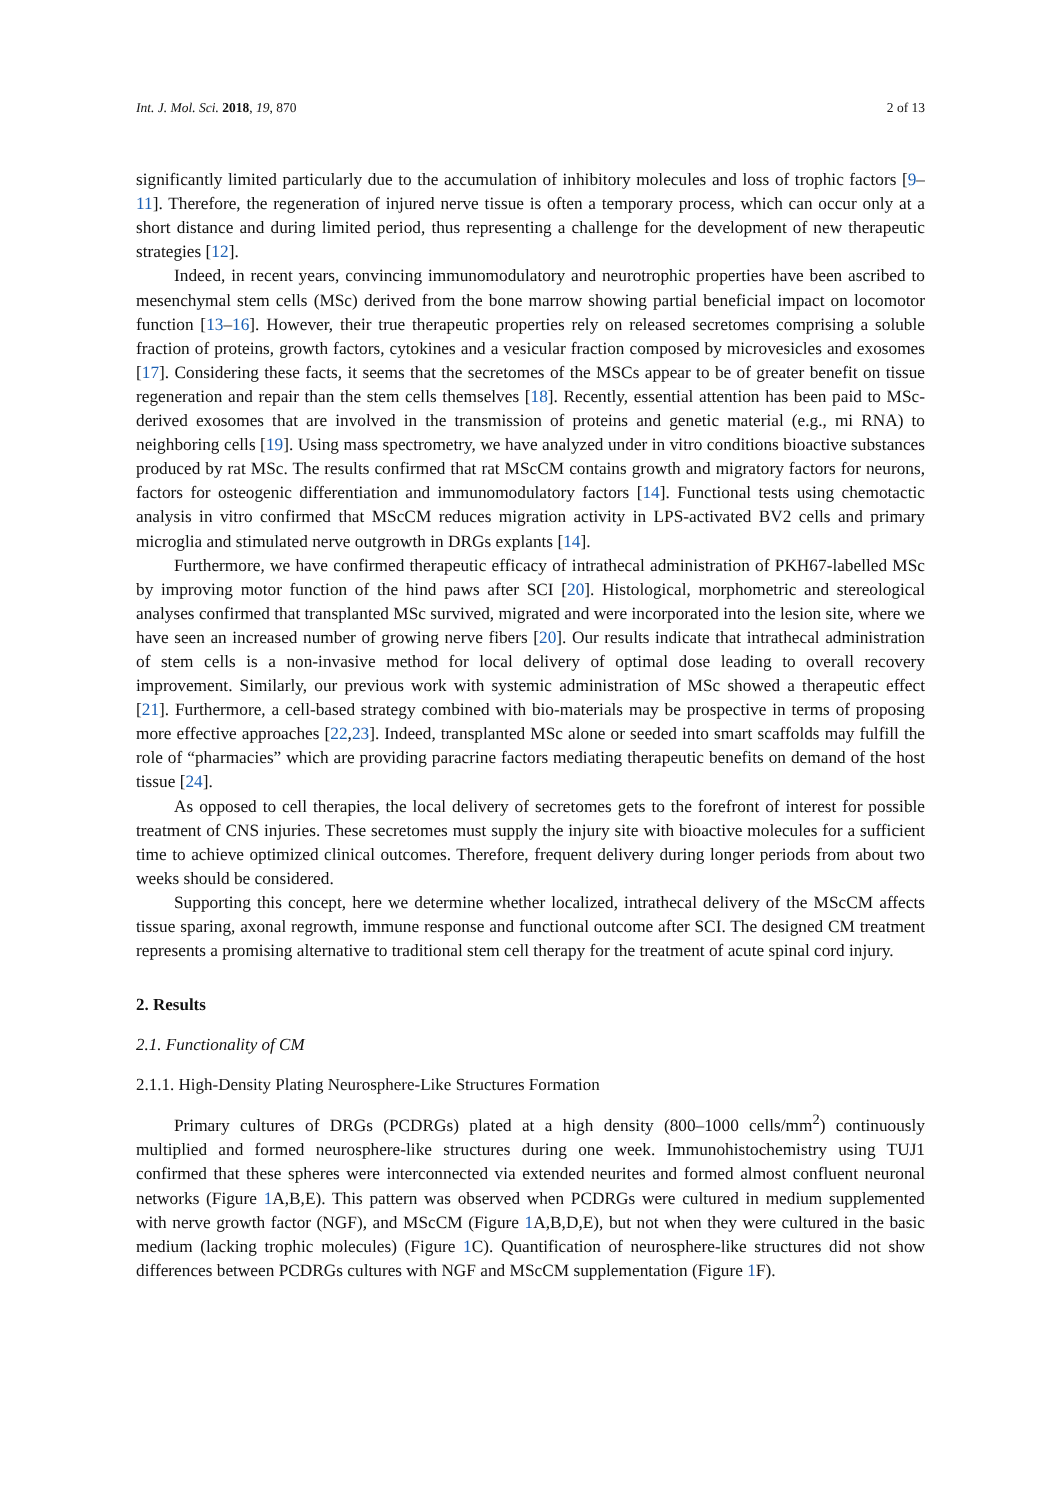Int. J. Mol. Sci. 2018, 19, 870 2 of 13
significantly limited particularly due to the accumulation of inhibitory molecules and loss of trophic factors [9–11]. Therefore, the regeneration of injured nerve tissue is often a temporary process, which can occur only at a short distance and during limited period, thus representing a challenge for the development of new therapeutic strategies [12].
Indeed, in recent years, convincing immunomodulatory and neurotrophic properties have been ascribed to mesenchymal stem cells (MSc) derived from the bone marrow showing partial beneficial impact on locomotor function [13–16]. However, their true therapeutic properties rely on released secretomes comprising a soluble fraction of proteins, growth factors, cytokines and a vesicular fraction composed by microvesicles and exosomes [17]. Considering these facts, it seems that the secretomes of the MSCs appear to be of greater benefit on tissue regeneration and repair than the stem cells themselves [18]. Recently, essential attention has been paid to MSc-derived exosomes that are involved in the transmission of proteins and genetic material (e.g., mi RNA) to neighboring cells [19]. Using mass spectrometry, we have analyzed under in vitro conditions bioactive substances produced by rat MSc. The results confirmed that rat MScCM contains growth and migratory factors for neurons, factors for osteogenic differentiation and immunomodulatory factors [14]. Functional tests using chemotactic analysis in vitro confirmed that MScCM reduces migration activity in LPS-activated BV2 cells and primary microglia and stimulated nerve outgrowth in DRGs explants [14].
Furthermore, we have confirmed therapeutic efficacy of intrathecal administration of PKH67-labelled MSc by improving motor function of the hind paws after SCI [20]. Histological, morphometric and stereological analyses confirmed that transplanted MSc survived, migrated and were incorporated into the lesion site, where we have seen an increased number of growing nerve fibers [20]. Our results indicate that intrathecal administration of stem cells is a non-invasive method for local delivery of optimal dose leading to overall recovery improvement. Similarly, our previous work with systemic administration of MSc showed a therapeutic effect [21]. Furthermore, a cell-based strategy combined with bio-materials may be prospective in terms of proposing more effective approaches [22,23]. Indeed, transplanted MSc alone or seeded into smart scaffolds may fulfill the role of “pharmacies” which are providing paracrine factors mediating therapeutic benefits on demand of the host tissue [24].
As opposed to cell therapies, the local delivery of secretomes gets to the forefront of interest for possible treatment of CNS injuries. These secretomes must supply the injury site with bioactive molecules for a sufficient time to achieve optimized clinical outcomes. Therefore, frequent delivery during longer periods from about two weeks should be considered.
Supporting this concept, here we determine whether localized, intrathecal delivery of the MScCM affects tissue sparing, axonal regrowth, immune response and functional outcome after SCI. The designed CM treatment represents a promising alternative to traditional stem cell therapy for the treatment of acute spinal cord injury.
2. Results
2.1. Functionality of CM
2.1.1. High-Density Plating Neurosphere-Like Structures Formation
Primary cultures of DRGs (PCDRGs) plated at a high density (800–1000 cells/mm<sup>2</sup>) continuously multiplied and formed neurosphere-like structures during one week. Immunohistochemistry using TUJ1 confirmed that these spheres were interconnected via extended neurites and formed almost confluent neuronal networks (Figure 1 A,B,E). This pattern was observed when PCDRGs were cultured in medium supplemented with nerve growth factor (NGF), and MScCM (Figure 1 A,B,D,E), but not when they were cultured in the basic medium (lacking trophic molecules) (Figure 1 C). Quantification of neurosphere-like structures did not show differences between PCDRGs cultures with NGF and MScCM supplementation (Figure 1 F).